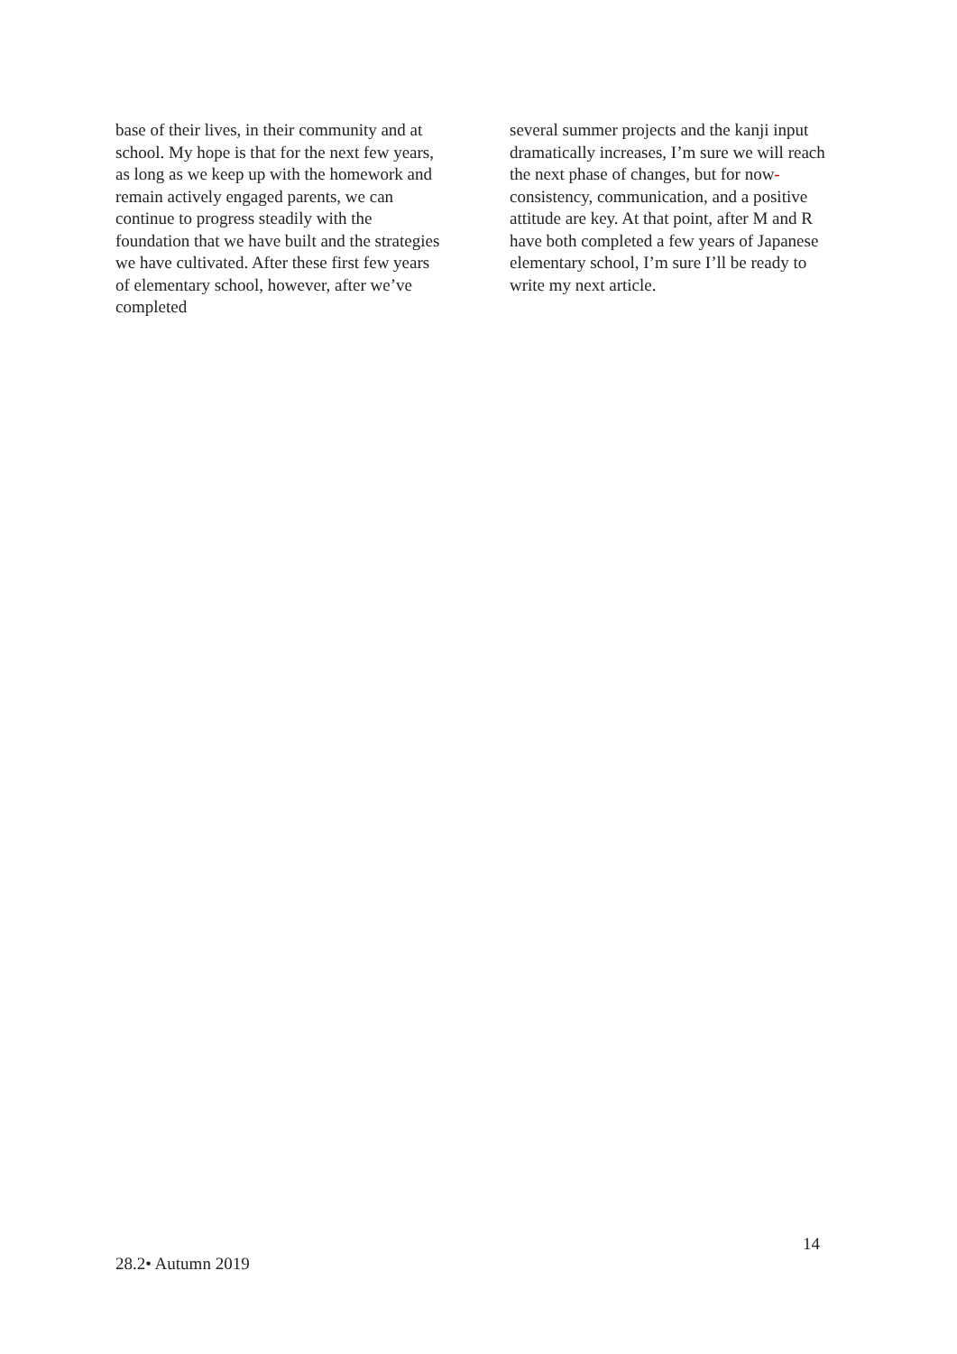base of their lives, in their community and at school. My hope is that for the next few years, as long as we keep up with the homework and remain actively engaged parents, we can continue to progress steadily with the foundation that we have built and the strategies we have cultivated. After these first few years of elementary school, however, after we’ve completed
several summer projects and the kanji input dramatically increases, I’m sure we will reach the next phase of changes, but for now-consistency, communication, and a positive attitude are key. At that point, after M and R have both completed a few years of Japanese elementary school, I’m sure I’ll be ready to write my next article.
14
28.2• Autumn 2019